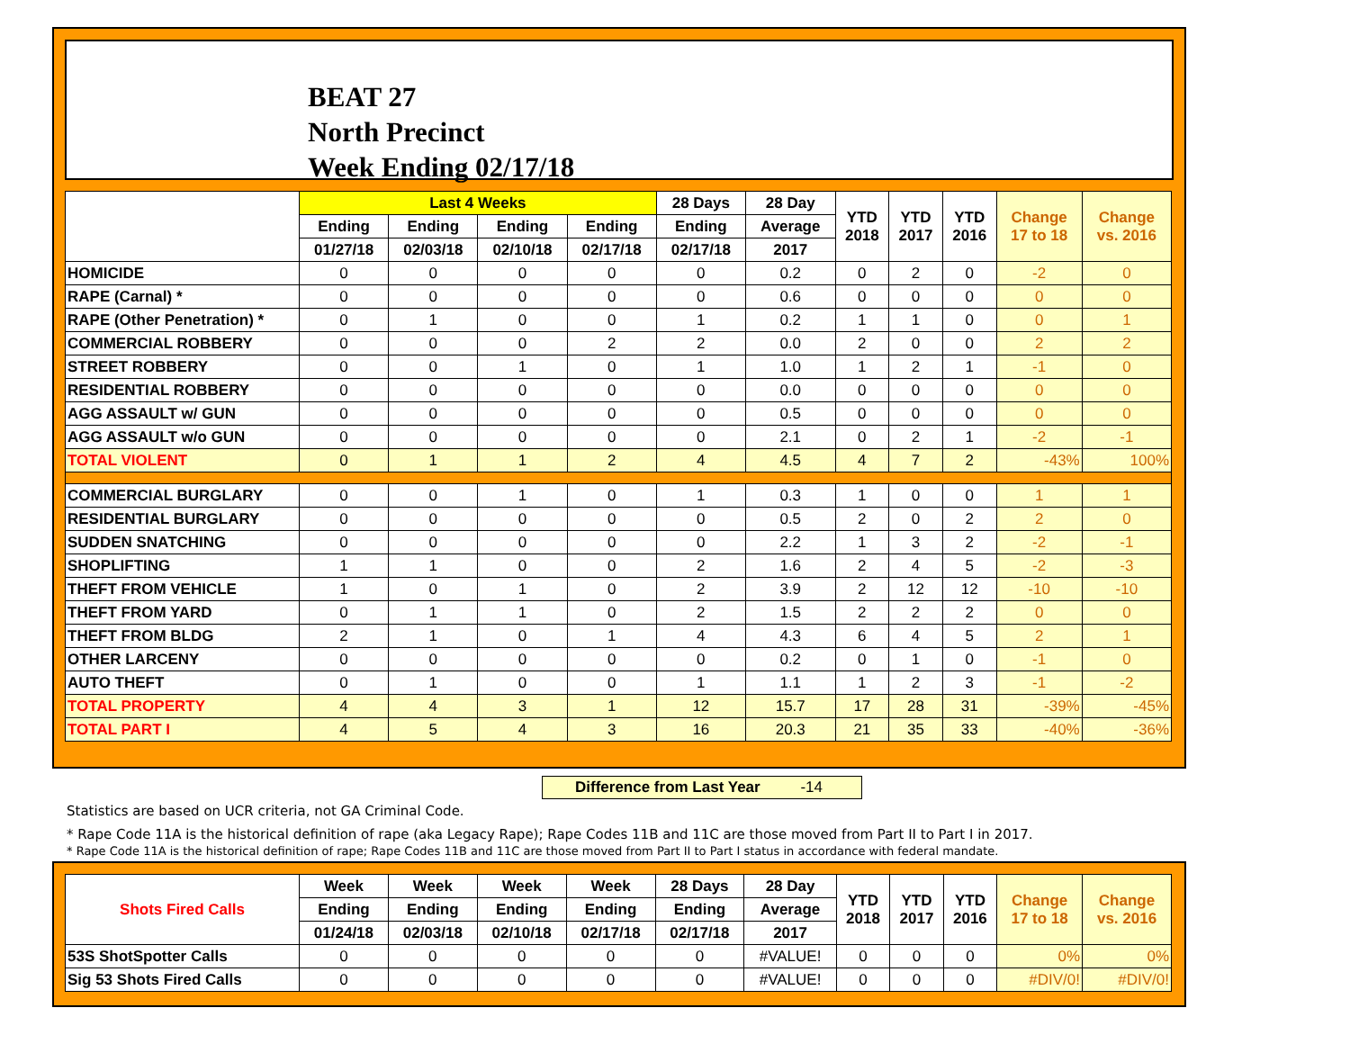BEAT 27
North Precinct
Week Ending 02/17/18
| | Last 4 Weeks | | | | 28 Days | 28 Day | YTD 2018 | YTD 2017 | YTD 2016 | Change 17 to 18 | Change vs. 2016 |
| --- | --- | --- | --- | --- | --- | --- | --- | --- | --- | --- | --- |
| | Ending | Ending | Ending | Ending | Ending | Average | | | | | |
| | 01/27/18 | 02/03/18 | 02/10/18 | 02/17/18 | 02/17/18 | 2017 | | | | | |
| HOMICIDE | 0 | 0 | 0 | 0 | 0 | 0.2 | 0 | 2 | 0 | -2 | 0 |
| RAPE (Carnal) * | 0 | 0 | 0 | 0 | 0 | 0.6 | 0 | 0 | 0 | 0 | 0 |
| RAPE (Other Penetration) * | 0 | 1 | 0 | 0 | 1 | 0.2 | 1 | 1 | 0 | 0 | 1 |
| COMMERCIAL ROBBERY | 0 | 0 | 0 | 2 | 2 | 0.0 | 2 | 0 | 0 | 2 | 2 |
| STREET ROBBERY | 0 | 0 | 1 | 0 | 1 | 1.0 | 1 | 2 | 1 | -1 | 0 |
| RESIDENTIAL ROBBERY | 0 | 0 | 0 | 0 | 0 | 0.0 | 0 | 0 | 0 | 0 | 0 |
| AGG ASSAULT w/ GUN | 0 | 0 | 0 | 0 | 0 | 0.5 | 0 | 0 | 0 | 0 | 0 |
| AGG ASSAULT w/o GUN | 0 | 0 | 0 | 0 | 0 | 2.1 | 0 | 2 | 1 | -2 | -1 |
| TOTAL VIOLENT | 0 | 1 | 1 | 2 | 4 | 4.5 | 4 | 7 | 2 | -43% | 100% |
| COMMERCIAL BURGLARY | 0 | 0 | 1 | 0 | 1 | 0.3 | 1 | 0 | 0 | 1 | 1 |
| RESIDENTIAL BURGLARY | 0 | 0 | 0 | 0 | 0 | 0.5 | 2 | 0 | 2 | 2 | 0 |
| SUDDEN SNATCHING | 0 | 0 | 0 | 0 | 0 | 2.2 | 1 | 3 | 2 | -2 | -1 |
| SHOPLIFTING | 1 | 1 | 0 | 0 | 2 | 1.6 | 2 | 4 | 5 | -2 | -3 |
| THEFT FROM VEHICLE | 1 | 0 | 1 | 0 | 2 | 3.9 | 2 | 12 | 12 | -10 | -10 |
| THEFT FROM YARD | 0 | 1 | 1 | 0 | 2 | 1.5 | 2 | 2 | 2 | 0 | 0 |
| THEFT FROM BLDG | 2 | 1 | 0 | 1 | 4 | 4.3 | 6 | 4 | 5 | 2 | 1 |
| OTHER LARCENY | 0 | 0 | 0 | 0 | 0 | 0.2 | 0 | 1 | 0 | -1 | 0 |
| AUTO THEFT | 0 | 1 | 0 | 0 | 1 | 1.1 | 1 | 2 | 3 | -1 | -2 |
| TOTAL PROPERTY | 4 | 4 | 3 | 1 | 12 | 15.7 | 17 | 28 | 31 | -39% | -45% |
| TOTAL PART I | 4 | 5 | 4 | 3 | 16 | 20.3 | 21 | 35 | 33 | -40% | -36% |
Difference from Last Year -14
Statistics are based on UCR criteria, not GA Criminal Code.
* Rape Code 11A is the historical definition of rape (aka Legacy Rape); Rape Codes 11B and 11C are those moved from Part II to Part I in 2017.
* Rape Code 11A is the historical definition of rape; Rape Codes 11B and 11C are those moved from Part II to Part I status in accordance with federal mandate.
| Shots Fired Calls | Week | Week | Week | Week | 28 Days | 28 Day | YTD 2018 | YTD 2017 | YTD 2016 | Change 17 to 18 | Change vs. 2016 |
| --- | --- | --- | --- | --- | --- | --- | --- | --- | --- | --- | --- |
| | Ending | Ending | Ending | Ending | Ending | Average | | | | | |
| | 01/24/18 | 02/03/18 | 02/10/18 | 02/17/18 | 02/17/18 | 2017 | | | | | |
| 53S ShotSpotter Calls | 0 | 0 | 0 | 0 | 0 | #VALUE! | 0 | 0 | 0 | 0% | 0% |
| Sig 53 Shots Fired Calls | 0 | 0 | 0 | 0 | 0 | #VALUE! | 0 | 0 | 0 | #DIV/0! | #DIV/0! |